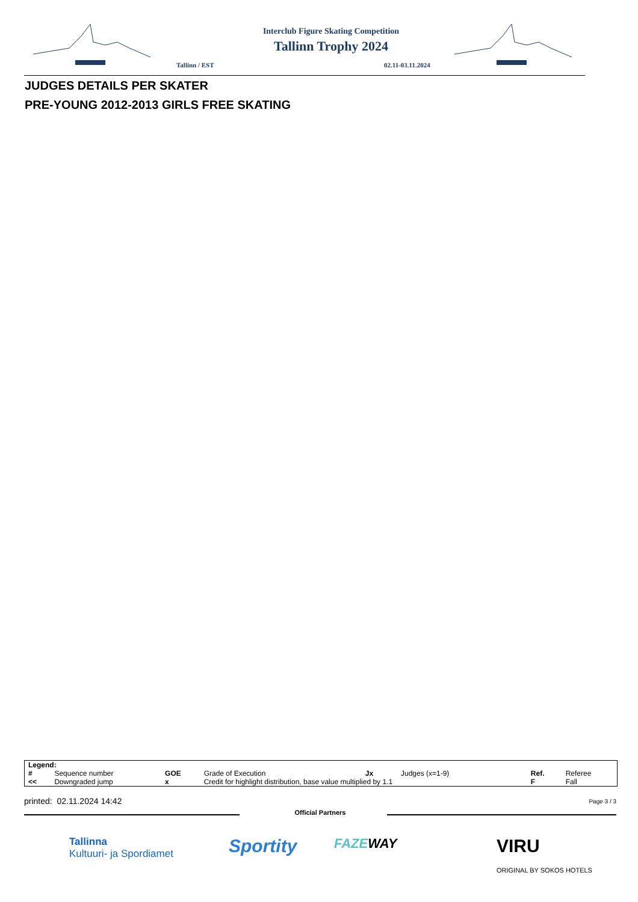Interclub Figure Skating Competition
Tallinn Trophy 2024
Tallinn / EST 02.11-03.11.2024
JUDGES DETAILS PER SKATER
PRE-YOUNG 2012-2013 GIRLS FREE SKATING
| Legend: | | | | | | | |
| # | Sequence number | GOE | Grade of Execution | Jx | Judges (x=1-9) | Ref. | Referee |
| << | Downgraded jump | x | Credit for highlight distribution, base value multiplied by 1.1 | | | F | Fall |
printed: 02.11.2024 14:42 Page 3 / 3
Official Partners
Tallinna
Kultuuri- ja Spordiamet
Sportity FAZEWAY
VIRU
ORIGINAL BY SOKOS HOTELS